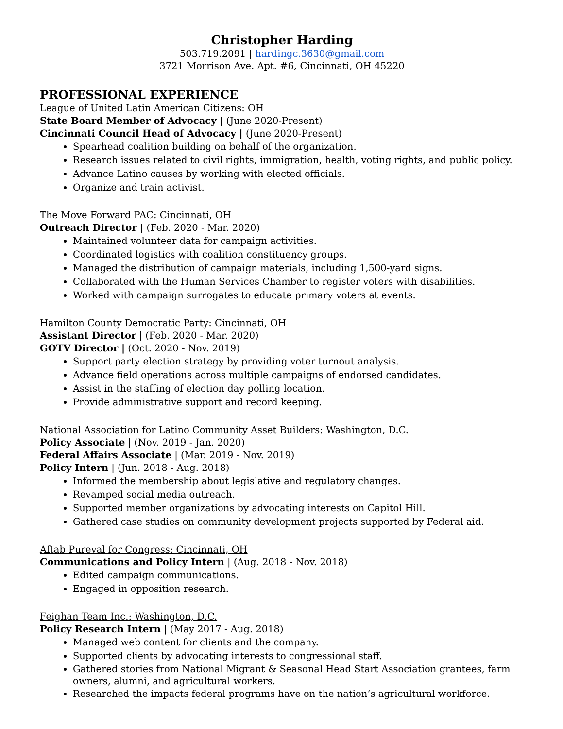Christopher Harding
503.719.2091 | hardingc.3630@gmail.com
3721 Morrison Ave. Apt. #6, Cincinnati, OH 45220
PROFESSIONAL EXPERIENCE
League of United Latin American Citizens: OH
State Board Member of Advocacy | (June 2020-Present)
Cincinnati Council Head of Advocacy | (June 2020-Present)
Spearhead coalition building on behalf of the organization.
Research issues related to civil rights, immigration, health, voting rights, and public policy.
Advance Latino causes by working with elected officials.
Organize and train activist.
The Move Forward PAC: Cincinnati, OH
Outreach Director | (Feb. 2020 - Mar. 2020)
Maintained volunteer data for campaign activities.
Coordinated logistics with coalition constituency groups.
Managed the distribution of campaign materials, including 1,500-yard signs.
Collaborated with the Human Services Chamber to register voters with disabilities.
Worked with campaign surrogates to educate primary voters at events.
Hamilton County Democratic Party: Cincinnati, OH
Assistant Director | (Feb. 2020 - Mar. 2020)
GOTV Director | (Oct. 2020 - Nov. 2019)
Support party election strategy by providing voter turnout analysis.
Advance field operations across multiple campaigns of endorsed candidates.
Assist in the staffing of election day polling location.
Provide administrative support and record keeping.
National Association for Latino Community Asset Builders: Washington, D.C.
Policy Associate | (Nov. 2019 - Jan. 2020)
Federal Affairs Associate | (Mar. 2019 - Nov. 2019)
Policy Intern | (Jun. 2018 - Aug. 2018)
Informed the membership about legislative and regulatory changes.
Revamped social media outreach.
Supported member organizations by advocating interests on Capitol Hill.
Gathered case studies on community development projects supported by Federal aid.
Aftab Pureval for Congress: Cincinnati, OH
Communications and Policy Intern | (Aug. 2018 - Nov. 2018)
Edited campaign communications.
Engaged in opposition research.
Feighan Team Inc.: Washington, D.C.
Policy Research Intern | (May 2017 - Aug. 2018)
Managed web content for clients and the company.
Supported clients by advocating interests to congressional staff.
Gathered stories from National Migrant & Seasonal Head Start Association grantees, farm owners, alumni, and agricultural workers.
Researched the impacts federal programs have on the nation’s agricultural workforce.